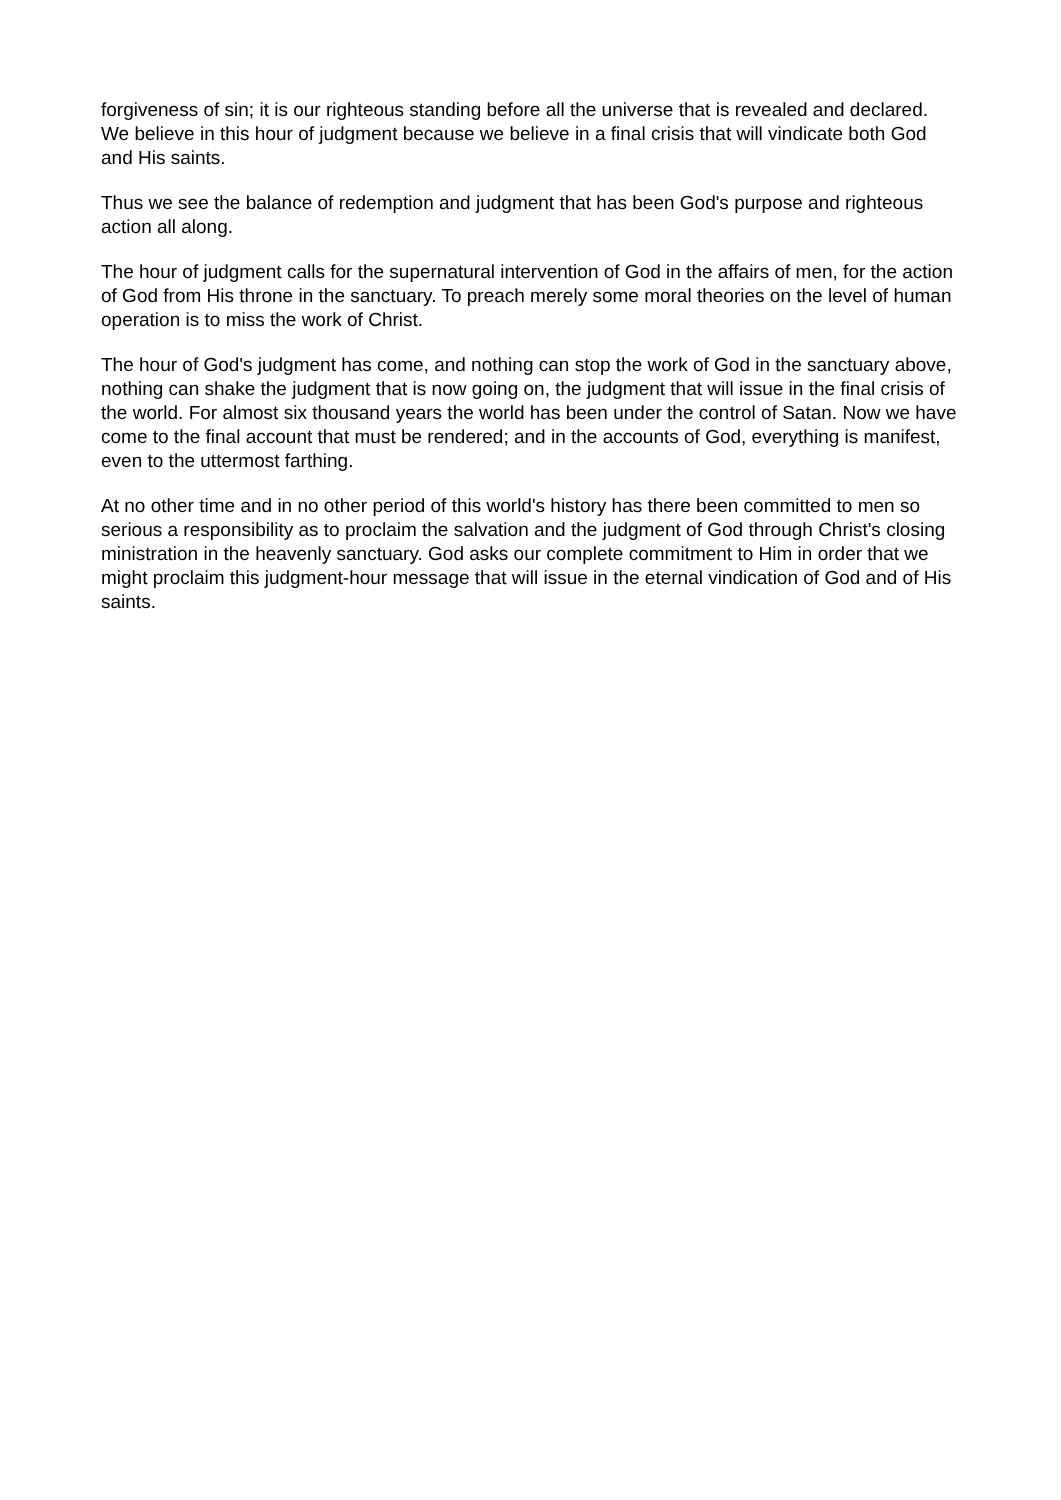forgiveness of sin; it is our righteous standing before all the universe that is revealed and declared. We believe in this hour of judgment because we believe in a final crisis that will vindicate both God and His saints.
Thus we see the balance of redemption and judgment that has been God's purpose and righteous action all along.
The hour of judgment calls for the supernatural intervention of God in the affairs of men, for the action of God from His throne in the sanctuary. To preach merely some moral theories on the level of human operation is to miss the work of Christ.
The hour of God's judgment has come, and nothing can stop the work of God in the sanctuary above, nothing can shake the judgment that is now going on, the judgment that will issue in the final crisis of the world. For almost six thousand years the world has been under the control of Satan. Now we have come to the final account that must be rendered; and in the accounts of God, everything is manifest, even to the uttermost farthing.
At no other time and in no other period of this world's history has there been committed to men so serious a responsibility as to proclaim the salvation and the judgment of God through Christ's closing ministration in the heavenly sanctuary. God asks our complete commitment to Him in order that we might proclaim this judgment-hour message that will issue in the eternal vindication of God and of His saints.